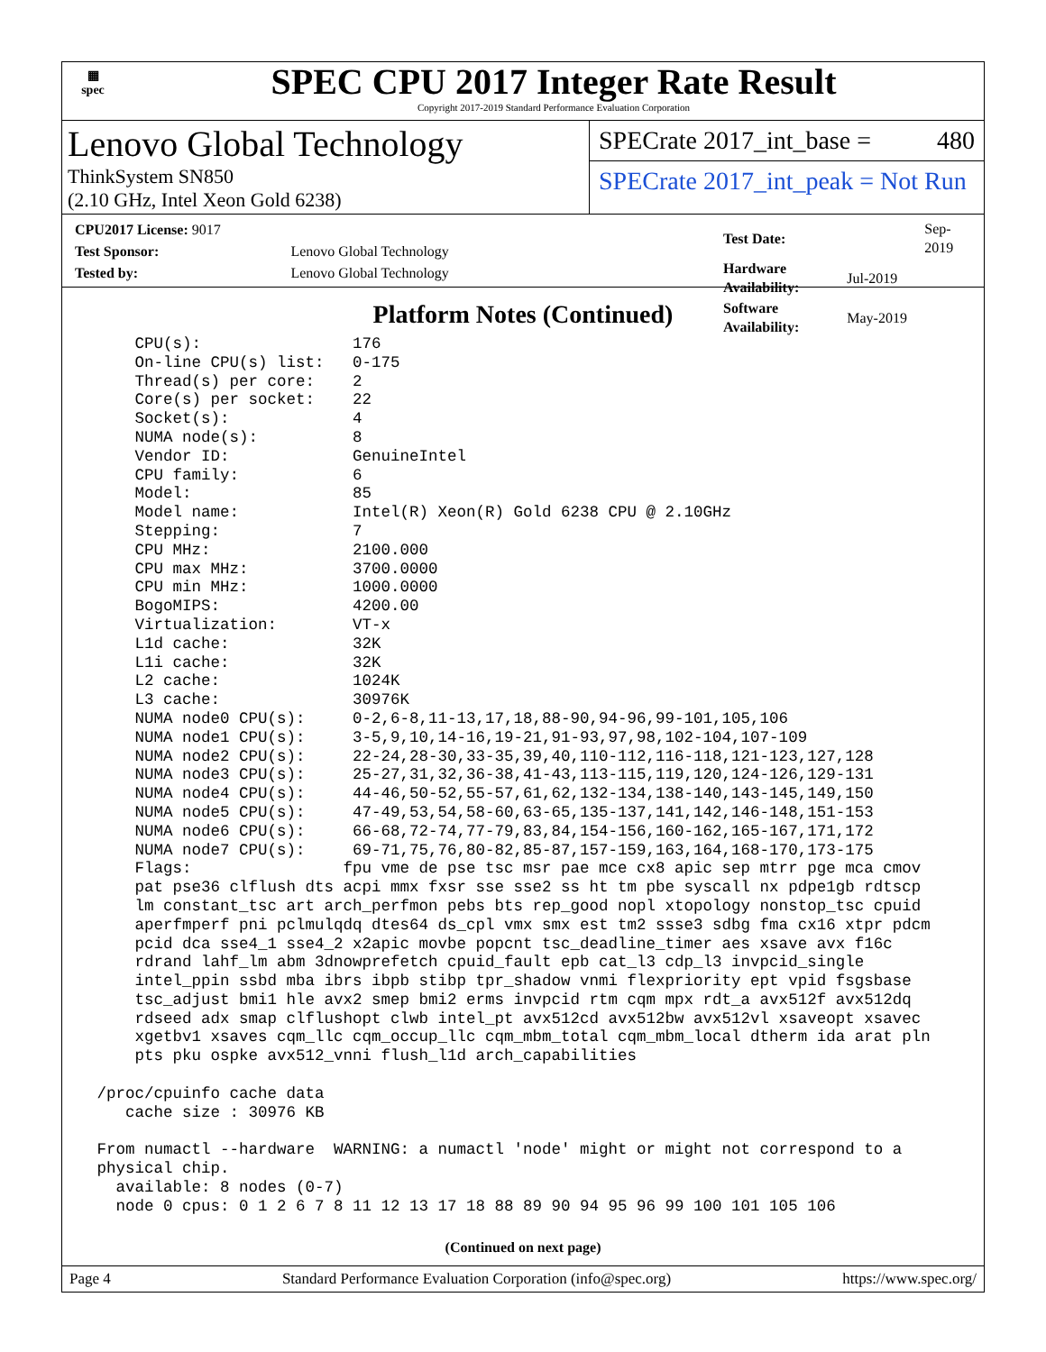▦
spec
SPEC CPU 2017 Integer Rate Result
Copyright 2017-2019 Standard Performance Evaluation Corporation
Lenovo Global Technology
ThinkSystem SN850
(2.10 GHz, Intel Xeon Gold 6238)
SPECrate 2017_int_base = 480
SPECrate 2017_int_peak = Not Run
| CPU2017 License: 9017 | |
| Test Sponsor: | Lenovo Global Technology |
| Tested by: | Lenovo Global Technology |
| Test Date: | Sep-2019 |
| Hardware Availability: | Jul-2019 |
| Software Availability: | May-2019 |
Platform Notes (Continued)
     CPU(s):                176
     On-line CPU(s) list:   0-175
     Thread(s) per core:    2
     Core(s) per socket:    22
     Socket(s):             4
     NUMA node(s):          8
     Vendor ID:             GenuineIntel
     CPU family:            6
     Model:                 85
     Model name:            Intel(R) Xeon(R) Gold 6238 CPU @ 2.10GHz
     Stepping:              7
     CPU MHz:               2100.000
     CPU max MHz:           3700.0000
     CPU min MHz:           1000.0000
     BogoMIPS:              4200.00
     Virtualization:        VT-x
     L1d cache:             32K
     L1i cache:             32K
     L2 cache:              1024K
     L3 cache:              30976K
     NUMA node0 CPU(s):     0-2,6-8,11-13,17,18,88-90,94-96,99-101,105,106
     NUMA node1 CPU(s):     3-5,9,10,14-16,19-21,91-93,97,98,102-104,107-109
     NUMA node2 CPU(s):     22-24,28-30,33-35,39,40,110-112,116-118,121-123,127,128
     NUMA node3 CPU(s):     25-27,31,32,36-38,41-43,113-115,119,120,124-126,129-131
     NUMA node4 CPU(s):     44-46,50-52,55-57,61,62,132-134,138-140,143-145,149,150
     NUMA node5 CPU(s):     47-49,53,54,58-60,63-65,135-137,141,142,146-148,151-153
     NUMA node6 CPU(s):     66-68,72-74,77-79,83,84,154-156,160-162,165-167,171,172
     NUMA node7 CPU(s):     69-71,75,76,80-82,85-87,157-159,163,164,168-170,173-175
     Flags:                fpu vme de pse tsc msr pae mce cx8 apic sep mtrr pge mca cmov
     pat pse36 clflush dts acpi mmx fxsr sse sse2 ss ht tm pbe syscall nx pdpe1gb rdtscp
     lm constant_tsc art arch_perfmon pebs bts rep_good nopl xtopology nonstop_tsc cpuid
     aperfmperf pni pclmulqdq dtes64 ds_cpl vmx smx est tm2 ssse3 sdbg fma cx16 xtpr pdcm
     pcid dca sse4_1 sse4_2 x2apic movbe popcnt tsc_deadline_timer aes xsave avx f16c
     rdrand lahf_lm abm 3dnowprefetch cpuid_fault epb cat_l3 cdp_l3 invpcid_single
     intel_ppin ssbd mba ibrs ibpb stibp tpr_shadow vnmi flexpriority ept vpid fsgsbase
     tsc_adjust bmi1 hle avx2 smep bmi2 erms invpcid rtm cqm mpx rdt_a avx512f avx512dq
     rdseed adx smap clflushopt clwb intel_pt avx512cd avx512bw avx512vl xsaveopt xsavec
     xgetbv1 xsaves cqm_llc cqm_occup_llc cqm_mbm_total cqm_mbm_local dtherm ida arat pln
     pts pku ospke avx512_vnni flush_l1d arch_capabilities

 /proc/cpuinfo cache data
    cache size : 30976 KB

 From numactl --hardware  WARNING: a numactl 'node' might or might not correspond to a
 physical chip.
   available: 8 nodes (0-7)
   node 0 cpus: 0 1 2 6 7 8 11 12 13 17 18 88 89 90 94 95 96 99 100 101 105 106
(Continued on next page)
Page 4 Standard Performance Evaluation Corporation (info@spec.org) https://www.spec.org/